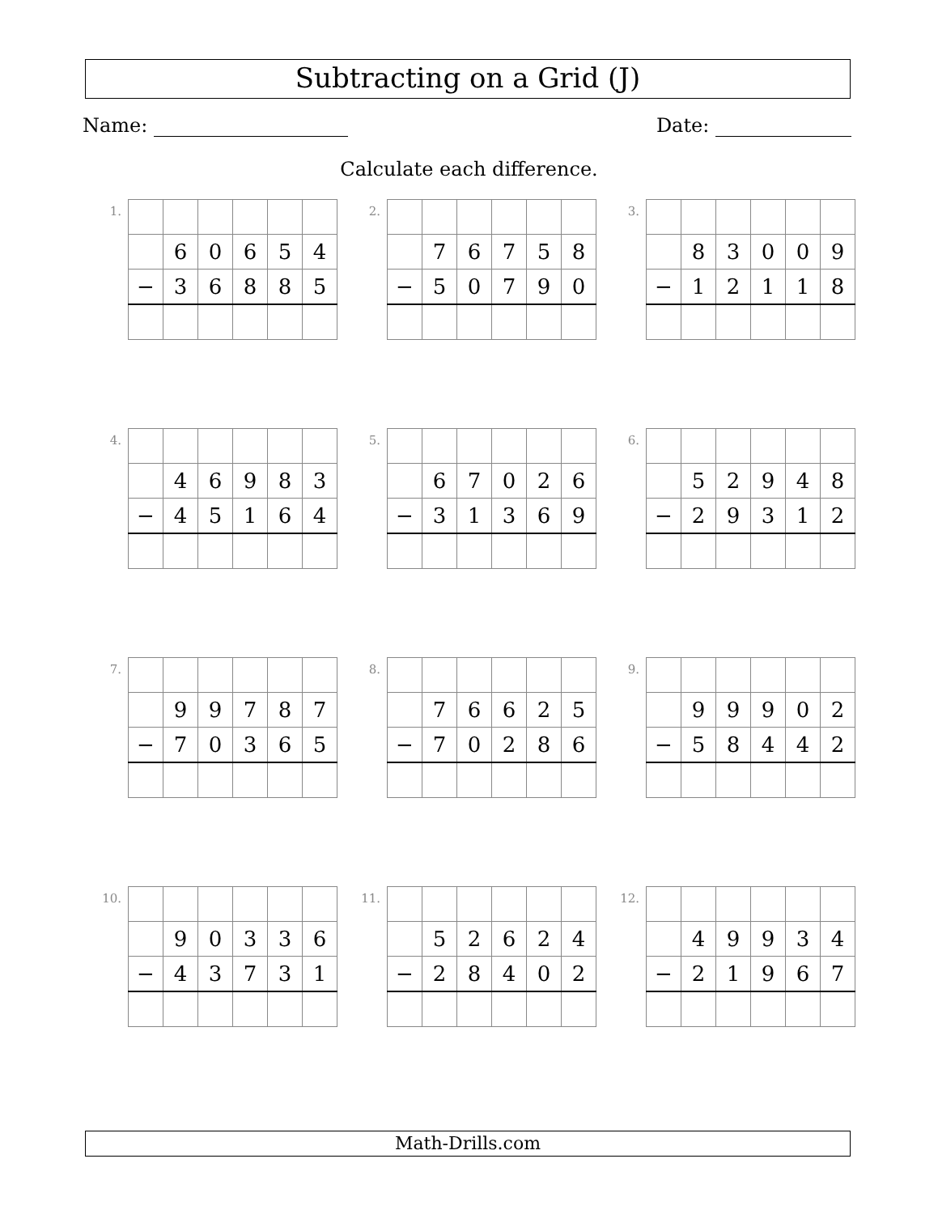Subtracting on a Grid (J)
Name: Date:
Calculate each difference.
1.
| | 6 | 0 | 6 | 5 | 4 |
| − | 3 | 6 | 8 | 8 | 5 |
2.
| | 7 | 6 | 7 | 5 | 8 |
| − | 5 | 0 | 7 | 9 | 0 |
3.
| | 8 | 3 | 0 | 0 | 9 |
| − | 1 | 2 | 1 | 1 | 8 |
4.
| | 4 | 6 | 9 | 8 | 3 |
| − | 4 | 5 | 1 | 6 | 4 |
5.
| | 6 | 7 | 0 | 2 | 6 |
| − | 3 | 1 | 3 | 6 | 9 |
6.
| | 5 | 2 | 9 | 4 | 8 |
| − | 2 | 9 | 3 | 1 | 2 |
7.
| | 9 | 9 | 7 | 8 | 7 |
| − | 7 | 0 | 3 | 6 | 5 |
8.
| | 7 | 6 | 6 | 2 | 5 |
| − | 7 | 0 | 2 | 8 | 6 |
9.
| | 9 | 9 | 9 | 0 | 2 |
| − | 5 | 8 | 4 | 4 | 2 |
10.
| | 9 | 0 | 3 | 3 | 6 |
| − | 4 | 3 | 7 | 3 | 1 |
11.
| | 5 | 2 | 6 | 2 | 4 |
| − | 2 | 8 | 4 | 0 | 2 |
12.
| | 4 | 9 | 9 | 3 | 4 |
| − | 2 | 1 | 9 | 6 | 7 |
Math-Drills.com